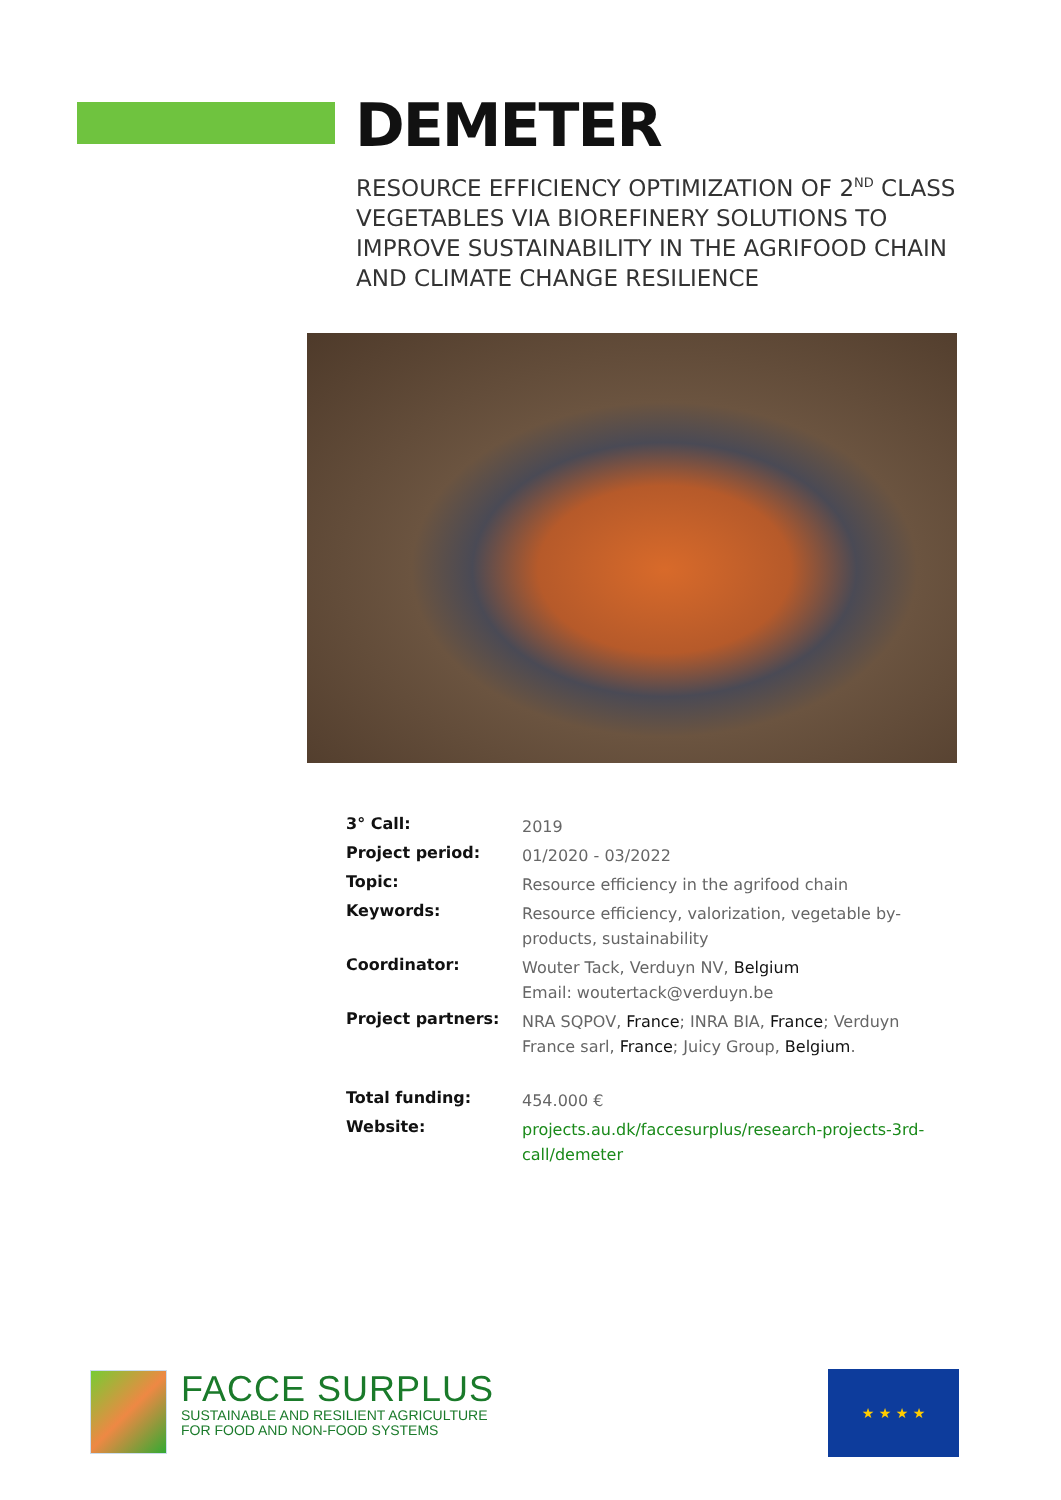DEMETER
RESOURCE EFFICIENCY OPTIMIZATION OF 2<sup>ND</sup> CLASS VEGETABLES VIA BIOREFINERY SOLUTIONS TO IMPROVE SUSTAINABILITY IN THE AGRIFOOD CHAIN AND CLIMATE CHANGE RESILIENCE
| 3° Call: | 2019 |
| Project period: | 01/2020 - 03/2022 |
| Topic: | Resource efficiency in the agrifood chain |
| Keywords: | Resource efficiency, valorization, vegetable by-products, sustainability |
| Coordinator: | Wouter Tack, Verduyn NV, Belgium Email: woutertack@verduyn.be |
| Project partners: | NRA SQPOV, France ; INRA BIA, France ; Verduyn France sarl, France ; Juicy Group, Belgium . |
| Total funding: | 454.000 € |
| Website: | projects.au.dk/faccesurplus/research-projects-3rd-call/demeter |
FACCE SURPLUS
SUSTAINABLE AND RESILIENT AGRICULTURE
FOR FOOD AND NON-FOOD SYSTEMS
★ ★ ★ ★